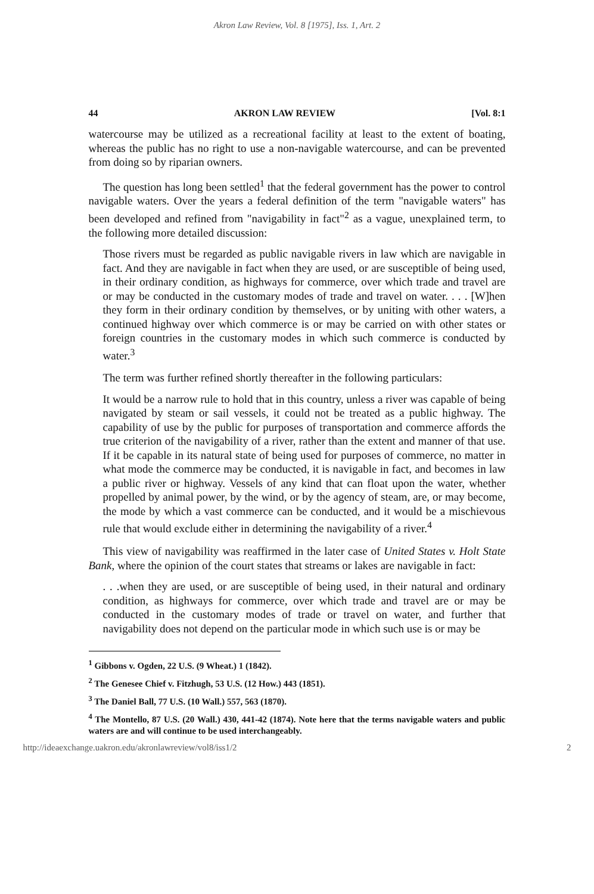Akron Law Review, Vol. 8 [1975], Iss. 1, Art. 2
44 AKRON LAW REVIEW [Vol. 8:1
watercourse may be utilized as a recreational facility at least to the extent of boating, whereas the public has no right to use a non-navigable watercourse, and can be prevented from doing so by riparian owners.
The question has long been settled<sup>1</sup> that the federal government has the power to control navigable waters. Over the years a federal definition of the term "navigable waters" has been developed and refined from "navigability in fact"<sup>2</sup> as a vague, unexplained term, to the following more detailed discussion:
Those rivers must be regarded as public navigable rivers in law which are navigable in fact. And they are navigable in fact when they are used, or are susceptible of being used, in their ordinary condition, as highways for commerce, over which trade and travel are or may be conducted in the customary modes of trade and travel on water. . . . [W]hen they form in their ordinary condition by themselves, or by uniting with other waters, a continued highway over which commerce is or may be carried on with other states or foreign countries in the customary modes in which such commerce is conducted by water.<sup>3</sup>
The term was further refined shortly thereafter in the following particulars:
It would be a narrow rule to hold that in this country, unless a river was capable of being navigated by steam or sail vessels, it could not be treated as a public highway. The capability of use by the public for purposes of transportation and commerce affords the true criterion of the navigability of a river, rather than the extent and manner of that use. If it be capable in its natural state of being used for purposes of commerce, no matter in what mode the commerce may be conducted, it is navigable in fact, and becomes in law a public river or highway. Vessels of any kind that can float upon the water, whether propelled by animal power, by the wind, or by the agency of steam, are, or may become, the mode by which a vast commerce can be conducted, and it would be a mischievous rule that would exclude either in determining the navigability of a river.<sup>4</sup>
This view of navigability was reaffirmed in the later case of United States v. Holt State Bank, where the opinion of the court states that streams or lakes are navigable in fact:
. . .when they are used, or are susceptible of being used, in their natural and ordinary condition, as highways for commerce, over which trade and travel are or may be conducted in the customary modes of trade or travel on water, and further that navigability does not depend on the particular mode in which such use is or may be
<sup>1</sup> Gibbons v. Ogden, 22 U.S. (9 Wheat.) 1 (1842).
<sup>2</sup> The Genesee Chief v. Fitzhugh, 53 U.S. (12 How.) 443 (1851).
<sup>3</sup> The Daniel Ball, 77 U.S. (10 Wall.) 557, 563 (1870).
<sup>4</sup> The Montello, 87 U.S. (20 Wall.) 430, 441-42 (1874). Note here that the terms navigable waters and public waters are and will continue to be used interchangeably.
http://ideaexchange.uakron.edu/akronlawreview/vol8/iss1/2 2